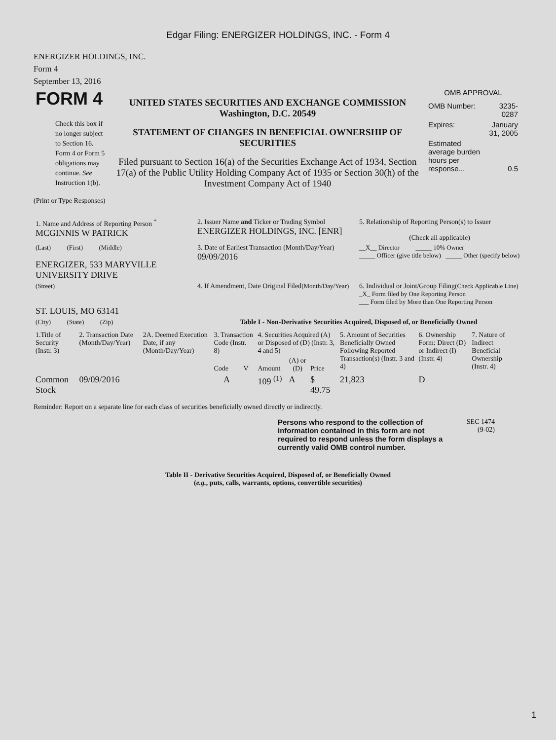Edgar Filing: ENERGIZER HOLDINGS, INC. - Form 4
ENERGIZER HOLDINGS, INC.
Form 4
September 13, 2016
| FORM 4 Check this box if no longer subject to Section 16. Form 4 or Form 5 obligations may continue. See Instruction 1(b). | UNITED STATES SECURITIES AND EXCHANGE COMMISSION Washington, D.C. 20549 STATEMENT OF CHANGES IN BENEFICIAL OWNERSHIP OF SECURITIES Filed pursuant to Section 16(a) of the Securities Exchange Act of 1934, Section 17(a) of the Public Utility Holding Company Act of 1935 or Section 30(h) of the Investment Company Act of 1940 | OMB APPROVAL / OMB Number: / 3235-0287 / / Expires: / January 31, 2005 / / Estimated average burden hours per response... / 0.5 / |
(Print or Type Responses)
| 1. Name and Address of Reporting Person <sup>*</sup> MCGINNIS W PATRICK | 2. Issuer Name and Ticker or Trading Symbol ENERGIZER HOLDINGS, INC. [ENR] | 5. Relationship of Reporting Person(s) to Issuer (Check all applicable) |
| (Last) (First) (Middle) ENERGIZER, 533 MARYVILLE UNIVERSITY DRIVE | 3. Date of Earliest Transaction (Month/Day/Year) 09/09/2016 | __X__ Director _____ 10% Owner _____ Officer (give title below) _____ Other (specify below) |
| (Street) ST. LOUIS, MO 63141 | 4. If Amendment, Date Original Filed (Month/Day/Year) | 6. Individual or Joint/Group Filing (Check Applicable Line) _X_ Form filed by One Reporting Person ___ Form filed by More than One Reporting Person |
| (City) (State) (Zip) | Table I - Non-Derivative Securities Acquired, Disposed of, or Beneficially Owned | |
| 1.Title of Security (Instr. 3) | 2. Transaction Date (Month/Day/Year) | 2A. Deemed Execution Date, if any (Month/Day/Year) | 3. Transaction Code (Instr. 8) | | 4. Securities Acquired (A) or Disposed of (D) (Instr. 3, 4 and 5) | | | 5. Amount of Securities Beneficially Owned Following Reported Transaction(s) (Instr. 3 and 4) | 6. Ownership Form: Direct (D) or Indirect (I) (Instr. 4) | 7. Nature of Indirect Beneficial Ownership (Instr. 4) |
| --- | --- | --- | --- | --- | --- | --- | --- | --- | --- | --- |
| | | | Code | V | Amount | (A) or (D) | Price | | | |
| Common Stock | 09/09/2016 | | A | | 109 <sup>(1)</sup> | A | $ 49.75 | 21,823 | D | |
Reminder: Report on a separate line for each class of securities beneficially owned directly or indirectly.
Persons who respond to the collection of information contained in this form are not required to respond unless the form displays a currently valid OMB control number.
SEC 1474
(9-02)
Table II - Derivative Securities Acquired, Disposed of, or Beneficially Owned
(e.g., puts, calls, warrants, options, convertible securities)
1